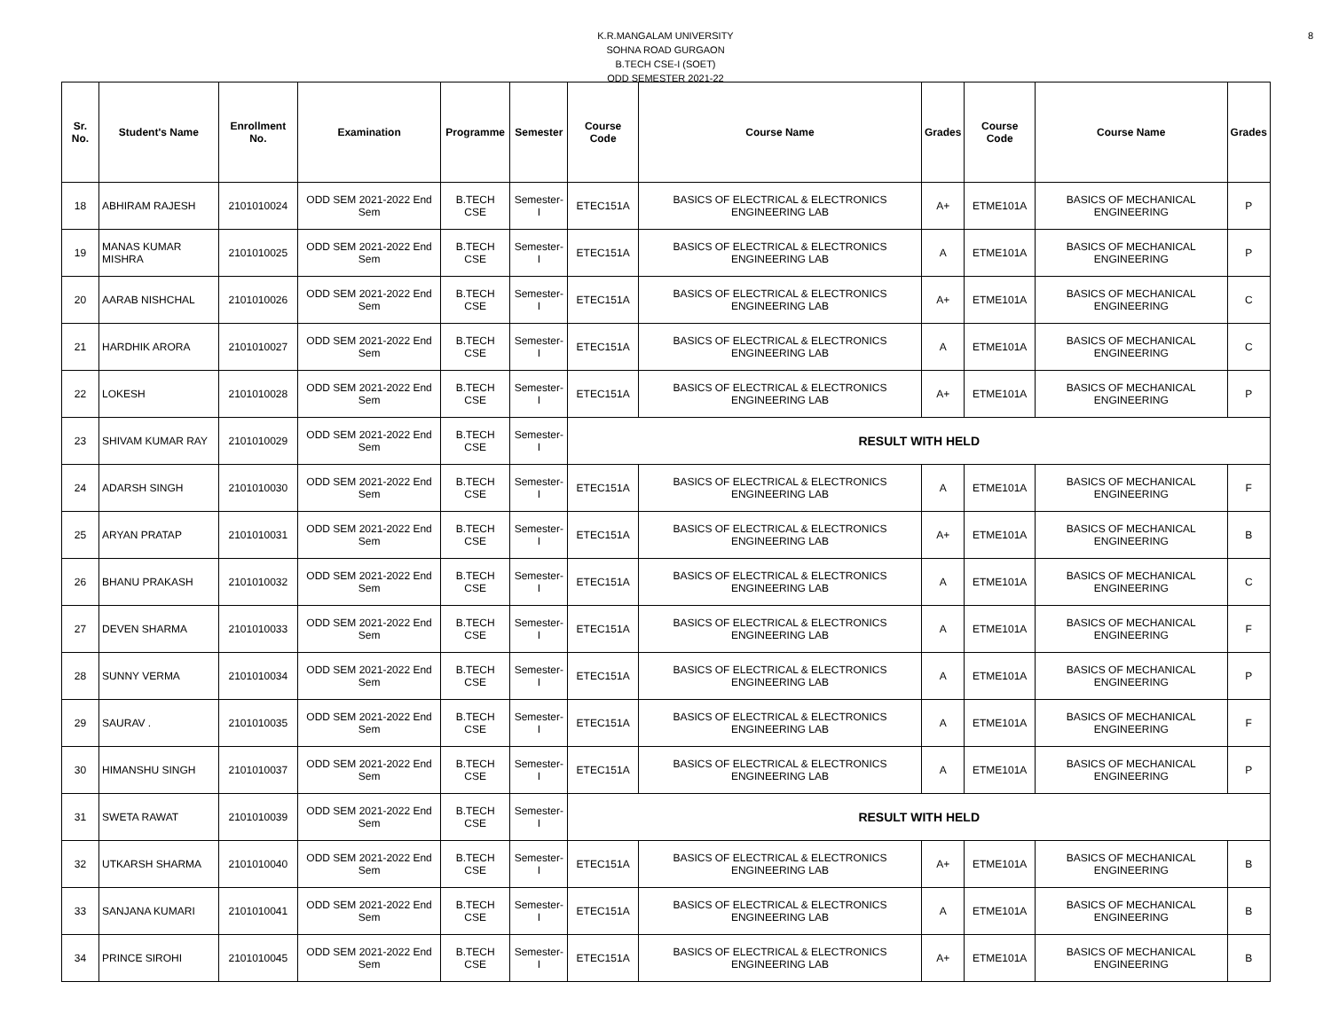8
K.R.MANGALAM UNIVERSITY
SOHNA ROAD GURGAON
B.TECH CSE-I (SOET)
ODD SEMESTER 2021-22
| Sr. No. | Student's Name | Enrollment No. | Examination | Programme | Semester | Course Code | Course Name | Grades | Course Code | Course Name | Grades |
| --- | --- | --- | --- | --- | --- | --- | --- | --- | --- | --- | --- |
| 18 | ABHIRAM RAJESH | 2101010024 | ODD SEM 2021-2022 End Sem | B.TECH CSE | Semester-I | ETEC151A | BASICS OF ELECTRICAL & ELECTRONICS ENGINEERING LAB | A+ | ETME101A | BASICS OF MECHANICAL ENGINEERING | P |
| 19 | MANAS KUMAR MISHRA | 2101010025 | ODD SEM 2021-2022 End Sem | B.TECH CSE | Semester-I | ETEC151A | BASICS OF ELECTRICAL & ELECTRONICS ENGINEERING LAB | A | ETME101A | BASICS OF MECHANICAL ENGINEERING | P |
| 20 | AARAB NISHCHAL | 2101010026 | ODD SEM 2021-2022 End Sem | B.TECH CSE | Semester-I | ETEC151A | BASICS OF ELECTRICAL & ELECTRONICS ENGINEERING LAB | A+ | ETME101A | BASICS OF MECHANICAL ENGINEERING | C |
| 21 | HARDHIK ARORA | 2101010027 | ODD SEM 2021-2022 End Sem | B.TECH CSE | Semester-I | ETEC151A | BASICS OF ELECTRICAL & ELECTRONICS ENGINEERING LAB | A | ETME101A | BASICS OF MECHANICAL ENGINEERING | C |
| 22 | LOKESH | 2101010028 | ODD SEM 2021-2022 End Sem | B.TECH CSE | Semester-I | ETEC151A | BASICS OF ELECTRICAL & ELECTRONICS ENGINEERING LAB | A+ | ETME101A | BASICS OF MECHANICAL ENGINEERING | P |
| 23 | SHIVAM KUMAR RAY | 2101010029 | ODD SEM 2021-2022 End Sem | B.TECH CSE | Semester-I | RESULT WITH HELD | | | | | |
| 24 | ADARSH SINGH | 2101010030 | ODD SEM 2021-2022 End Sem | B.TECH CSE | Semester-I | ETEC151A | BASICS OF ELECTRICAL & ELECTRONICS ENGINEERING LAB | A | ETME101A | BASICS OF MECHANICAL ENGINEERING | F |
| 25 | ARYAN PRATAP | 2101010031 | ODD SEM 2021-2022 End Sem | B.TECH CSE | Semester-I | ETEC151A | BASICS OF ELECTRICAL & ELECTRONICS ENGINEERING LAB | A+ | ETME101A | BASICS OF MECHANICAL ENGINEERING | B |
| 26 | BHANU PRAKASH | 2101010032 | ODD SEM 2021-2022 End Sem | B.TECH CSE | Semester-I | ETEC151A | BASICS OF ELECTRICAL & ELECTRONICS ENGINEERING LAB | A | ETME101A | BASICS OF MECHANICAL ENGINEERING | C |
| 27 | DEVEN SHARMA | 2101010033 | ODD SEM 2021-2022 End Sem | B.TECH CSE | Semester-I | ETEC151A | BASICS OF ELECTRICAL & ELECTRONICS ENGINEERING LAB | A | ETME101A | BASICS OF MECHANICAL ENGINEERING | F |
| 28 | SUNNY VERMA | 2101010034 | ODD SEM 2021-2022 End Sem | B.TECH CSE | Semester-I | ETEC151A | BASICS OF ELECTRICAL & ELECTRONICS ENGINEERING LAB | A | ETME101A | BASICS OF MECHANICAL ENGINEERING | P |
| 29 | SAURAV . | 2101010035 | ODD SEM 2021-2022 End Sem | B.TECH CSE | Semester-I | ETEC151A | BASICS OF ELECTRICAL & ELECTRONICS ENGINEERING LAB | A | ETME101A | BASICS OF MECHANICAL ENGINEERING | F |
| 30 | HIMANSHU SINGH | 2101010037 | ODD SEM 2021-2022 End Sem | B.TECH CSE | Semester-I | ETEC151A | BASICS OF ELECTRICAL & ELECTRONICS ENGINEERING LAB | A | ETME101A | BASICS OF MECHANICAL ENGINEERING | P |
| 31 | SWETA RAWAT | 2101010039 | ODD SEM 2021-2022 End Sem | B.TECH CSE | Semester-I | RESULT WITH HELD | | | | | |
| 32 | UTKARSH SHARMA | 2101010040 | ODD SEM 2021-2022 End Sem | B.TECH CSE | Semester-I | ETEC151A | BASICS OF ELECTRICAL & ELECTRONICS ENGINEERING LAB | A+ | ETME101A | BASICS OF MECHANICAL ENGINEERING | B |
| 33 | SANJANA KUMARI | 2101010041 | ODD SEM 2021-2022 End Sem | B.TECH CSE | Semester-I | ETEC151A | BASICS OF ELECTRICAL & ELECTRONICS ENGINEERING LAB | A | ETME101A | BASICS OF MECHANICAL ENGINEERING | B |
| 34 | PRINCE SIROHI | 2101010045 | ODD SEM 2021-2022 End Sem | B.TECH CSE | Semester-I | ETEC151A | BASICS OF ELECTRICAL & ELECTRONICS ENGINEERING LAB | A+ | ETME101A | BASICS OF MECHANICAL ENGINEERING | B |